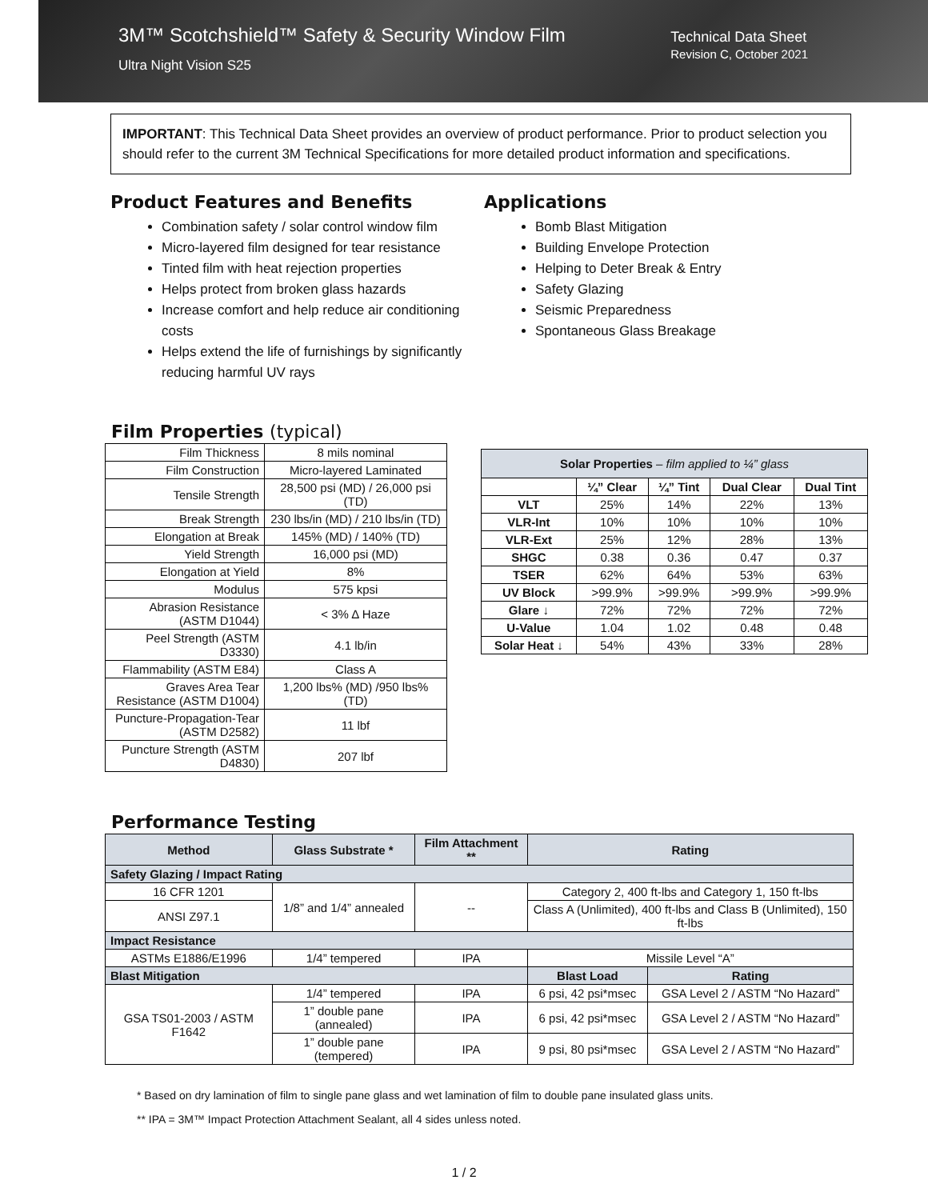3M™ Scotchshield™ Safety & Security Window Film
Ultra Night Vision S25
Technical Data Sheet
Revision C, October 2021
IMPORTANT: This Technical Data Sheet provides an overview of product performance. Prior to product selection you should refer to the current 3M Technical Specifications for more detailed product information and specifications.
Product Features and Benefits
Combination safety / solar control window film
Micro-layered film designed for tear resistance
Tinted film with heat rejection properties
Helps protect from broken glass hazards
Increase comfort and help reduce air conditioning costs
Helps extend the life of furnishings by significantly reducing harmful UV rays
Applications
Bomb Blast Mitigation
Building Envelope Protection
Helping to Deter Break & Entry
Safety Glazing
Seismic Preparedness
Spontaneous Glass Breakage
Film Properties (typical)
| Film Thickness | 8 mils nominal |
| Film Construction | Micro-layered Laminated |
| Tensile Strength | 28,500 psi (MD) / 26,000 psi (TD) |
| Break Strength | 230 lbs/in (MD) / 210 lbs/in (TD) |
| Elongation at Break | 145% (MD) / 140% (TD) |
| Yield Strength | 16,000 psi (MD) |
| Elongation at Yield | 8% |
| Modulus | 575 kpsi |
| Abrasion Resistance (ASTM D1044) | < 3% Δ Haze |
| Peel Strength (ASTM D3330) | 4.1 lb/in |
| Flammability (ASTM E84) | Class A |
| Graves Area Tear Resistance (ASTM D1004) | 1,200 lbs% (MD) /950 lbs% (TD) |
| Puncture-Propagation-Tear (ASTM D2582) | 11 lbf |
| Puncture Strength (ASTM D4830) | 207 lbf |
| Solar Properties – film applied to ¼” glass | | | | |
| --- | --- | --- | --- | --- |
| | ¼” Clear | ¼” Tint | Dual Clear | Dual Tint |
| VLT | 25% | 14% | 22% | 13% |
| VLR-Int | 10% | 10% | 10% | 10% |
| VLR-Ext | 25% | 12% | 28% | 13% |
| SHGC | 0.38 | 0.36 | 0.47 | 0.37 |
| TSER | 62% | 64% | 53% | 63% |
| UV Block | >99.9% | >99.9% | >99.9% | >99.9% |
| Glare ↓ | 72% | 72% | 72% | 72% |
| U-Value | 1.04 | 1.02 | 0.48 | 0.48 |
| Solar Heat ↓ | 54% | 43% | 33% | 28% |
Performance Testing
| Method | Glass Substrate * | Film Attachment ** | Rating | |
| --- | --- | --- | --- | --- |
| Safety Glazing / Impact Rating | | | | |
| 16 CFR 1201 | 1/8” and 1/4” annealed | -- | Category 2, 400 ft-lbs and Category 1, 150 ft-lbs | |
| ANSI Z97.1 | | | Class A (Unlimited), 400 ft-lbs and Class B (Unlimited), 150 ft-lbs | |
| Impact Resistance | | | | |
| ASTMs E1886/E1996 | 1/4” tempered | IPA | Missile Level “A” | |
| Blast Mitigation | | | Blast Load | Rating |
| GSA TS01-2003 / ASTM F1642 | 1/4” tempered | IPA | 6 psi, 42 psi*msec | GSA Level 2 / ASTM “No Hazard” |
| | 1” double pane (annealed) | IPA | 6 psi, 42 psi*msec | GSA Level 2 / ASTM “No Hazard” |
| | 1” double pane (tempered) | IPA | 9 psi, 80 psi*msec | GSA Level 2 / ASTM “No Hazard” |
* Based on dry lamination of film to single pane glass and wet lamination of film to double pane insulated glass units.
** IPA = 3M™ Impact Protection Attachment Sealant, all 4 sides unless noted.
1 / 2